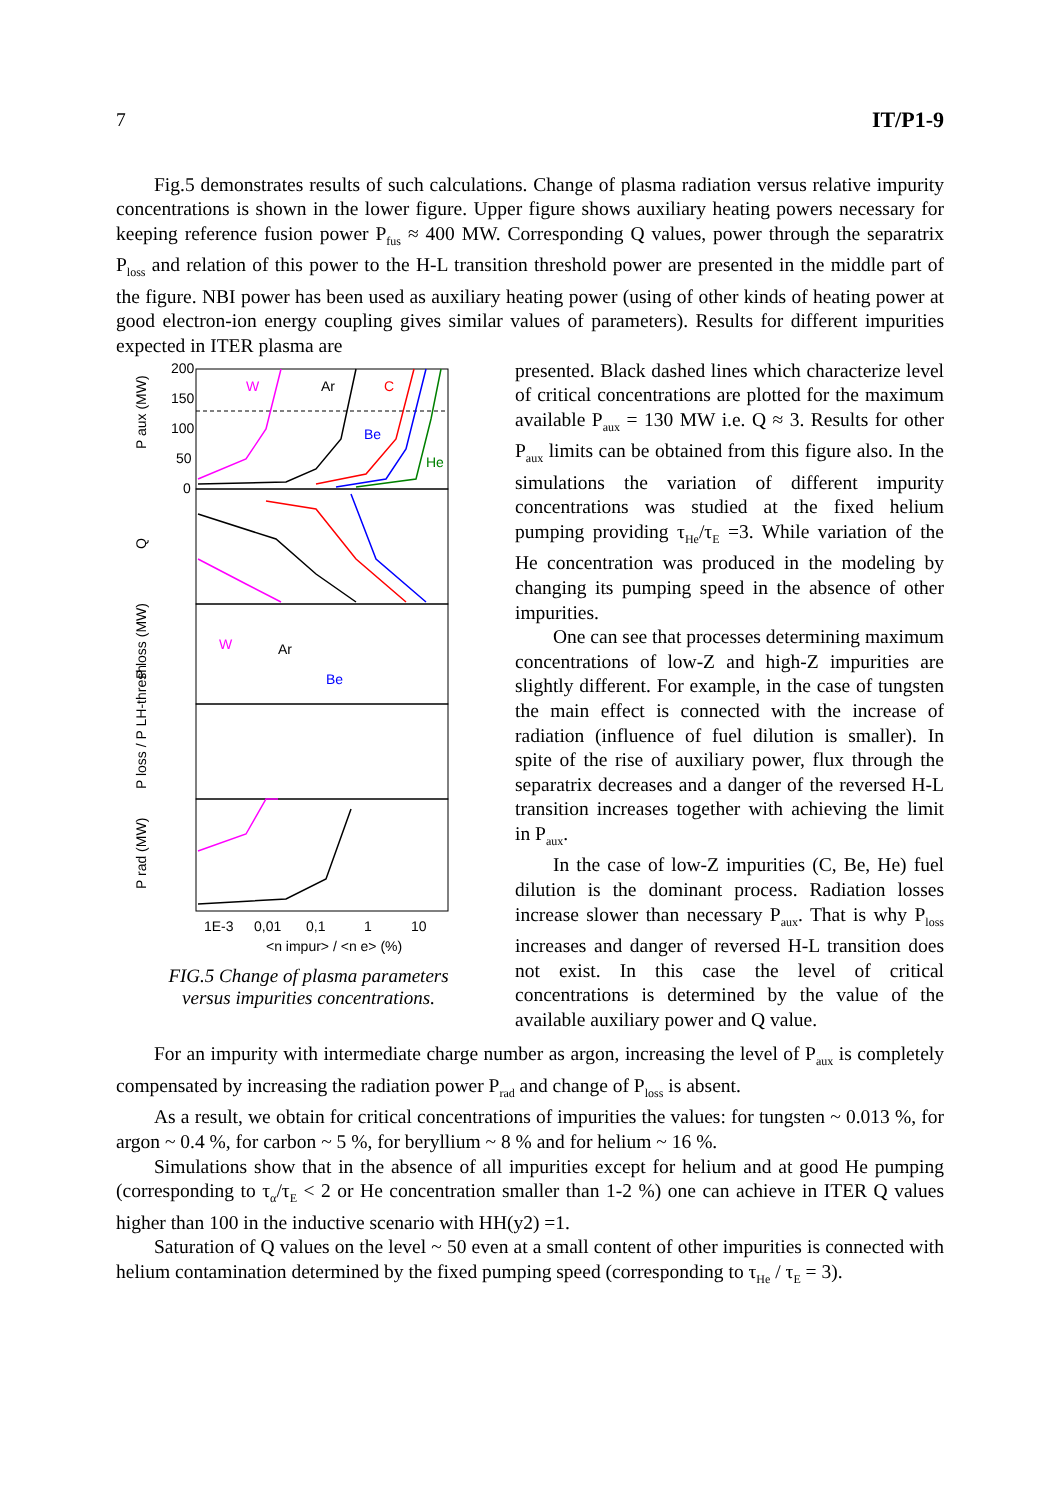7 IT/P1-9
Fig.5 demonstrates results of such calculations. Change of plasma radiation versus relative impurity concentrations is shown in the lower figure. Upper figure shows auxiliary heating powers necessary for keeping reference fusion power P<sub>fus</sub> ≈ 400 MW. Corresponding Q values, power through the separatrix P<sub>loss</sub> and relation of this power to the H-L transition threshold power are presented in the middle part of the figure. NBI power has been used as auxiliary heating power (using of other kinds of heating power at good electron-ion energy coupling gives similar values of parameters). Results for different impurities expected in ITER plasma are
200
150
100
50
0
W
Ar
C
Be
He
P aux (MW)
Q
P loss (MW)
P loss / P LH-thresh
P rad (MW)
Ar
W
Be
1E-3
0,01
0,1
1
10
<n impur> / <n e> (%)
FIG.5 Change of plasma parameters
versus impurities concentrations.
presented. Black dashed lines which characterize level of critical concentrations are plotted for the maximum available P<sub>aux</sub> = 130 MW i.e. Q ≈ 3. Results for other P<sub>aux</sub> limits can be obtained from this figure also. In the simulations the variation of different impurity concentrations was studied at the fixed helium pumping providing τ<sub>He</sub>/τ<sub>E</sub> =3. While variation of the He concentration was produced in the modeling by changing its pumping speed in the absence of other impurities.
One can see that processes determining maximum concentrations of low-Z and high-Z impurities are slightly different. For example, in the case of tungsten the main effect is connected with the increase of radiation (influence of fuel dilution is smaller). In spite of the rise of auxiliary power, flux through the separatrix decreases and a danger of the reversed H-L transition increases together with achieving the limit in P<sub>aux</sub>.
In the case of low-Z impurities (C, Be, He) fuel dilution is the dominant process. Radiation losses increase slower than necessary P<sub>aux</sub>. That is why P<sub>loss</sub> increases and danger of reversed H-L transition does not exist. In this case the level of critical concentrations is determined by the value of the available auxiliary power and Q value.
For an impurity with intermediate charge number as argon, increasing the level of P<sub>aux</sub> is completely compensated by increasing the radiation power P<sub>rad</sub> and change of P<sub>loss</sub> is absent.
As a result, we obtain for critical concentrations of impurities the values: for tungsten ~ 0.013 %, for argon ~ 0.4 %, for carbon ~ 5 %, for beryllium ~ 8 % and for helium ~ 16 %.
Simulations show that in the absence of all impurities except for helium and at good He pumping (corresponding to τ<sub>α</sub>/τ<sub>E</sub> < 2 or He concentration smaller than 1-2 %) one can achieve in ITER Q values higher than 100 in the inductive scenario with HH(y2) =1.
Saturation of Q values on the level ~ 50 even at a small content of other impurities is connected with helium contamination determined by the fixed pumping speed (corresponding to τ<sub>He</sub> / τ<sub>E</sub> = 3).